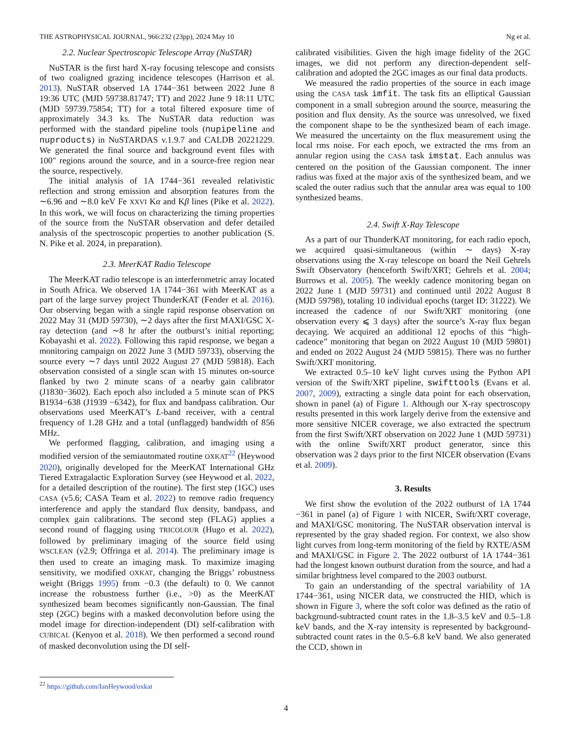THE ASTROPHYSICAL JOURNAL, 966:232 (23pp), 2024 May 10 Ng et al.
2.2. Nuclear Spectroscopic Telescope Array (NuSTAR)
NuSTAR is the first hard X-ray focusing telescope and consists of two coaligned grazing incidence telescopes (Harrison et al. 2013). NuSTAR observed 1A 1744−361 between 2022 June 8 19:36 UTC (MJD 59738.81747; TT) and 2022 June 9 18:11 UTC (MJD 59739.75854; TT) for a total filtered exposure time of approximately 34.3 ks. The NuSTAR data reduction was performed with the standard pipeline tools (nupipeline and nuproducts) in NuSTARDAS v.1.9.7 and CALDB 20221229. We generated the final source and background event files with 100″ regions around the source, and in a source-free region near the source, respectively.
The initial analysis of 1A 1744−361 revealed relativistic reflection and strong emission and absorption features from the ∼6.96 and ∼8.0 keV Fe XXVI Kα and Kβ lines (Pike et al. 2022). In this work, we will focus on characterizing the timing properties of the source from the NuSTAR observation and defer detailed analysis of the spectroscopic properties to another publication (S. N. Pike et al. 2024, in preparation).
2.3. MeerKAT Radio Telescope
The MeerKAT radio telescope is an interferometric array located in South Africa. We observed 1A 1744−361 with MeerKAT as a part of the large survey project ThunderKAT (Fender et al. 2016). Our observing began with a single rapid response observation on 2022 May 31 (MJD 59730), ∼2 days after the first MAXI/GSC X-ray detection (and ∼8 hr after the outburst’s initial reporting; Kobayashi et al. 2022). Following this rapid response, we began a monitoring campaign on 2022 June 3 (MJD 59733), observing the source every ∼7 days until 2022 August 27 (MJD 59818). Each observation consisted of a single scan with 15 minutes on-source flanked by two 2 minute scans of a nearby gain calibrator (J1830−3602). Each epoch also included a 5 minute scan of PKS B1934−638 (J1939 −6342), for flux and bandpass calibration. Our observations used MeerKAT’s L-band receiver, with a central frequency of 1.28 GHz and a total (unflagged) bandwidth of 856 MHz.
We performed flagging, calibration, and imaging using a modified version of the semiautomated routine OXKAT<sup>22</sup> (Heywood 2020), originally developed for the MeerKAT International GHz Tiered Extragalactic Exploration Survey (see Heywood et al. 2022, for a detailed description of the routine). The first step (1GC) uses CASA (v5.6; CASA Team et al. 2022) to remove radio frequency interference and apply the standard flux density, bandpass, and complex gain calibrations. The second step (FLAG) applies a second round of flagging using TRICOLOUR (Hugo et al. 2022), followed by preliminary imaging of the source field using WSCLEAN (v2.9; Offringa et al. 2014). The preliminary image is then used to create an imaging mask. To maximize imaging sensitivity, we modified OXKAT, changing the Briggs’ robustness weight (Briggs 1995) from −0.3 (the default) to 0. We cannot increase the robustness further (i.e., >0) as the MeerKAT synthesized beam becomes significantly non-Gaussian. The final step (2GC) begins with a masked deconvolution before using the model image for direction-independent (DI) self-calibration with CUBICAL (Kenyon et al. 2018). We then performed a second round of masked deconvolution using the DI self-
calibrated visibilities. Given the high image fidelity of the 2GC images, we did not perform any direction-dependent self-calibration and adopted the 2GC images as our final data products.
We measured the radio properties of the source in each image using the CASA task imfit. The task fits an elliptical Gaussian component in a small subregion around the source, measuring the position and flux density. As the source was unresolved, we fixed the component shape to be the synthesized beam of each image. We measured the uncertainty on the flux measurement using the local rms noise. For each epoch, we extracted the rms from an annular region using the CASA task imstat. Each annulus was centered on the position of the Gaussian component. The inner radius was fixed at the major axis of the synthesized beam, and we scaled the outer radius such that the annular area was equal to 100 synthesized beams.
2.4. Swift X-Ray Telescope
As a part of our ThunderKAT monitoring, for each radio epoch, we acquired quasi-simultaneous (within ∼ days) X-ray observations using the X-ray telescope on board the Neil Gehrels Swift Observatory (henceforth Swift/XRT; Gehrels et al. 2004; Burrows et al. 2005). The weekly cadence monitoring began on 2022 June 1 (MJD 59731) and continued until 2022 August 8 (MJD 59798), totaling 10 individual epochs (target ID: 31222). We increased the cadence of our Swift/XRT monitoring (one observation every ⩽ 3 days) after the source’s X-ray flux began decaying. We acquired an additional 12 epochs of this “high-cadence” monitoring that began on 2022 August 10 (MJD 59801) and ended on 2022 August 24 (MJD 59815). There was no further Swift/XRT monitoring.
We extracted 0.5–10 keV light curves using the Python API version of the Swift/XRT pipeline, swifttools (Evans et al. 2007, 2009), extracting a single data point for each observation, shown in panel (a) of Figure 1. Although our X-ray spectroscopy results presented in this work largely derive from the extensive and more sensitive NICER coverage, we also extracted the spectrum from the first Swift/XRT observation on 2022 June 1 (MJD 59731) with the online Swift/XRT product generator, since this observation was 2 days prior to the first NICER observation (Evans et al. 2009).
3. Results
We first show the evolution of the 2022 outburst of 1A 1744 −361 in panel (a) of Figure 1 with NICER, Swift/XRT coverage, and MAXI/GSC monitoring. The NuSTAR observation interval is represented by the gray shaded region. For context, we also show light curves from long-term monitoring of the field by RXTE/ASM and MAXI/GSC in Figure 2. The 2022 outburst of 1A 1744−361 had the longest known outburst duration from the source, and had a similar brightness level compared to the 2003 outburst.
To gain an understanding of the spectral variability of 1A 1744−361, using NICER data, we constructed the HID, which is shown in Figure 3, where the soft color was defined as the ratio of background-subtracted count rates in the 1.8–3.5 keV and 0.5–1.8 keV bands, and the X-ray intensity is represented by background-subtracted count rates in the 0.5–6.8 keV band. We also generated the CCD, shown in
<sup>22</sup> https://github.com/IanHeywood/oxkat
4